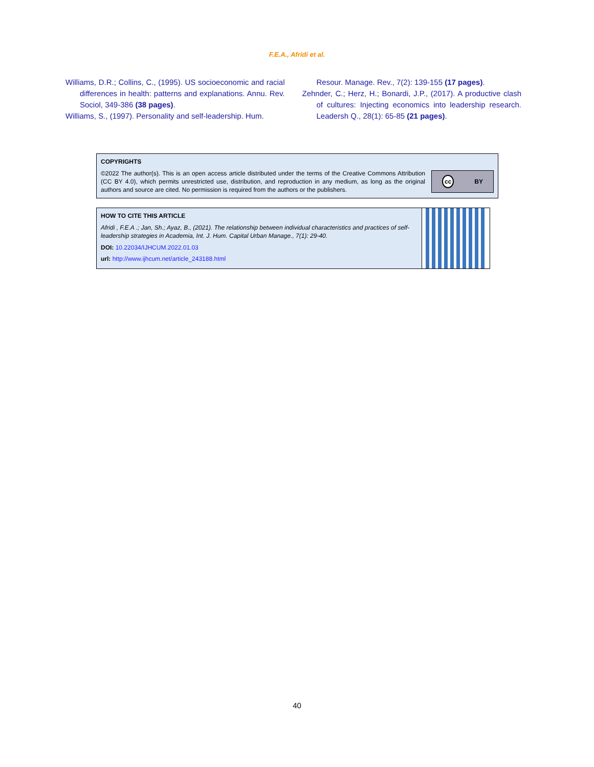F.E.A., Afridi et al.
Williams, D.R.; Collins, C., (1995). US socioeconomic and racial differences in health: patterns and explanations. Annu. Rev. Sociol, 349-386 (38 pages).
Williams, S., (1997). Personality and self-leadership. Hum.
Resour. Manage. Rev., 7(2): 139-155 (17 pages).
Zehnder, C.; Herz, H.; Bonardi, J.P., (2017). A productive clash of cultures: Injecting economics into leadership research. Leadersh Q., 28(1): 65-85 (21 pages).
COPYRIGHTS
©2022 The author(s). This is an open access article distributed under the terms of the Creative Commons Attribution (CC BY 4.0), which permits unrestricted use, distribution, and reproduction in any medium, as long as the original authors and source are cited. No permission is required from the authors or the publishers.
cc BY
HOW TO CITE THIS ARTICLE
Afridi , F.E.A .; Jan, Sh.; Ayaz, B., (2021). The relationship between individual characteristics and practices of self-leadership strategies in Academia, Int. J. Hum. Capital Urban Manage., 7(1): 29-40.
DOI: 10.22034/IJHCUM.2022.01.03
url: http://www.ijhcum.net/article_243188.html
40